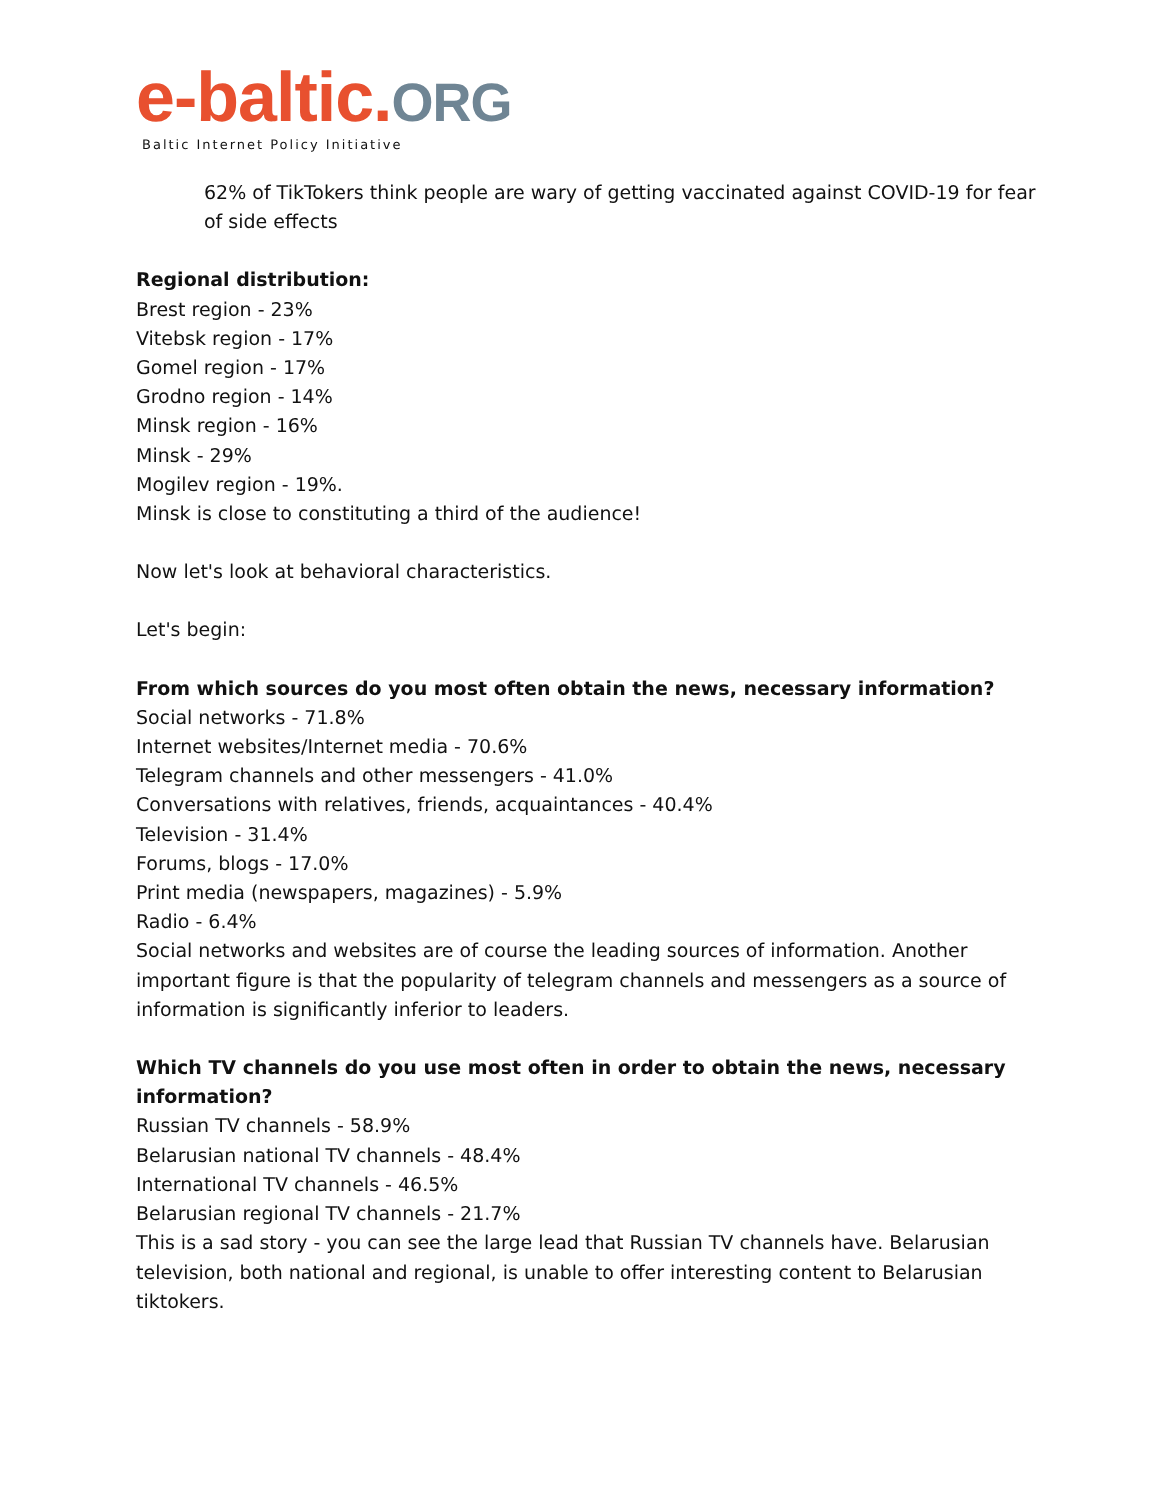e-baltic.ORG
Baltic Internet Policy Initiative
62% of TikTokers think people are wary of getting vaccinated against COVID-19 for fear of side effects
Regional distribution:
Brest region - 23%
Vitebsk region - 17%
Gomel region - 17%
Grodno region - 14%
Minsk region - 16%
Minsk - 29%
Mogilev region - 19%.
Minsk is close to constituting a third of the audience!
Now let's look at behavioral characteristics.
Let's begin:
From which sources do you most often obtain the news, necessary information?
Social networks - 71.8%
Internet websites/Internet media - 70.6%
Telegram channels and other messengers - 41.0%
Conversations with relatives, friends, acquaintances - 40.4%
Television - 31.4%
Forums, blogs - 17.0%
Print media (newspapers, magazines) - 5.9%
Radio - 6.4%
Social networks and websites are of course the leading sources of information. Another important figure is that the popularity of telegram channels and messengers as a source of information is significantly inferior to leaders.
Which TV channels do you use most often in order to obtain the news, necessary information?
Russian TV channels - 58.9%
Belarusian national TV channels - 48.4%
International TV channels - 46.5%
Belarusian regional TV channels - 21.7%
This is a sad story - you can see the large lead that Russian TV channels have. Belarusian television, both national and regional, is unable to offer interesting content to Belarusian tiktokers.